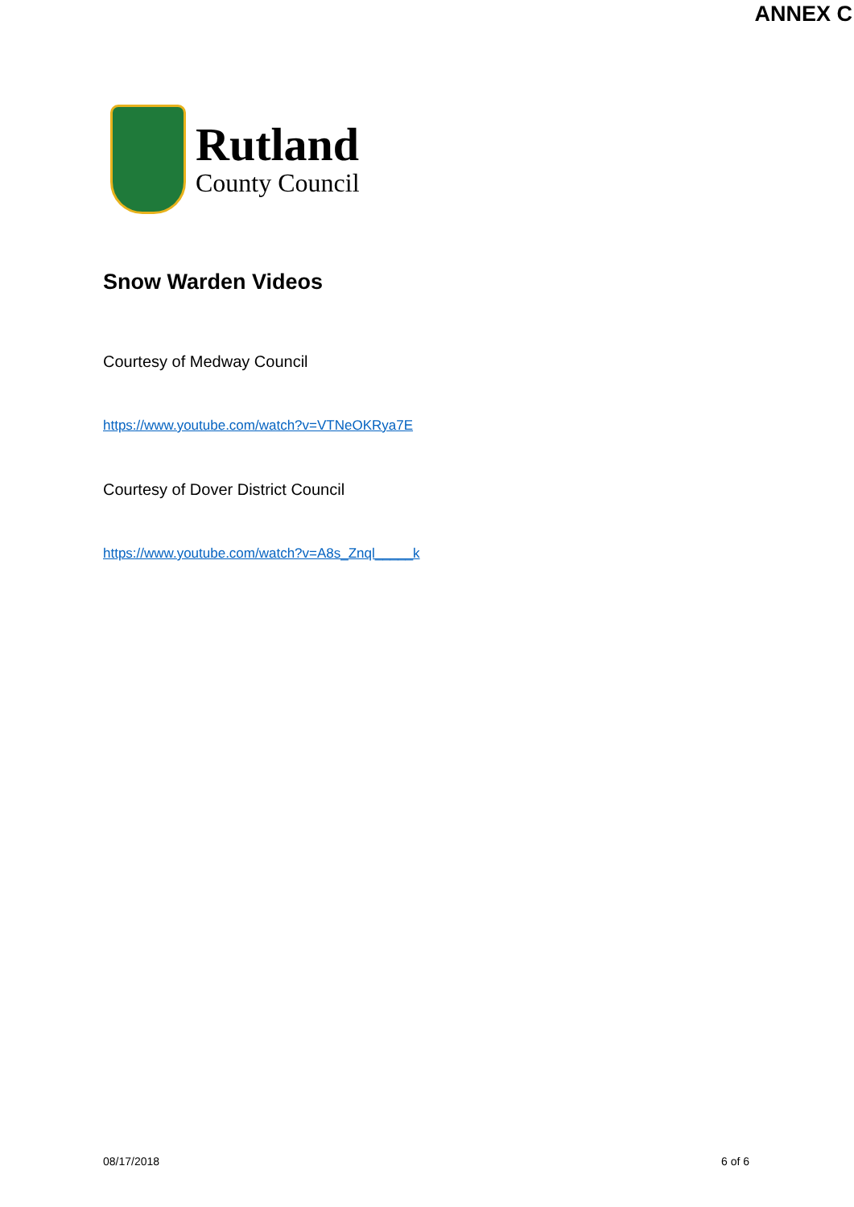ANNEX C
Rutland
County Council
Snow Warden Videos
Courtesy of Medway Council
https://www.youtube.com/watch?v=VTNeOKRya7E
Courtesy of Dover District Council
https://www.youtube.com/watch?v=A8s_Znql_____k
08/17/2018 6 of 6